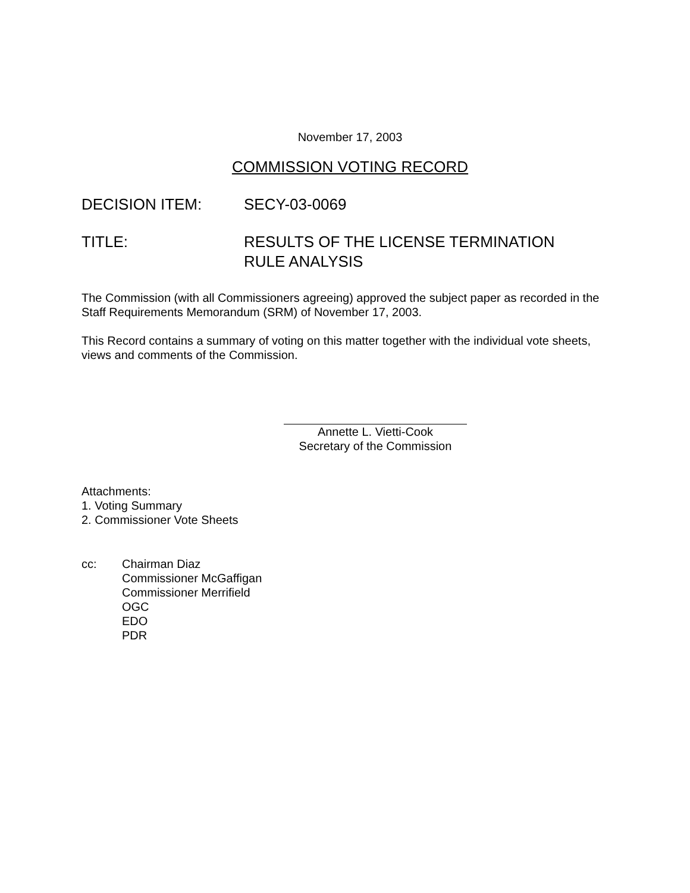November 17, 2003
COMMISSION VOTING RECORD
DECISION ITEM: SECY-03-0069
TITLE: RESULTS OF THE LICENSE TERMINATION
RULE ANALYSIS
The Commission (with all Commissioners agreeing) approved the subject paper as recorded in the Staff Requirements Memorandum (SRM) of November 17, 2003.
This Record contains a summary of voting on this matter together with the individual vote sheets, views and comments of the Commission.
Annette L. Vietti-Cook
Secretary of the Commission
Attachments:
1. Voting Summary
2. Commissioner Vote Sheets
cc: Chairman Diaz
Commissioner McGaffigan
Commissioner Merrifield
OGC
EDO
PDR